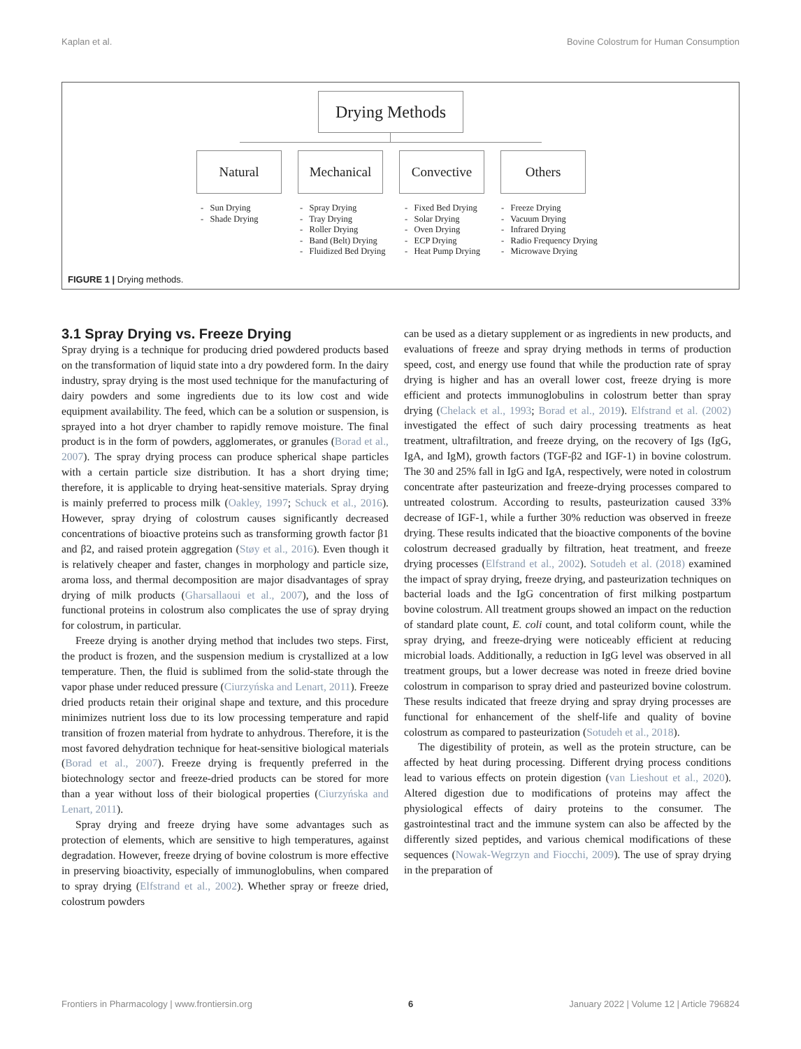Kaplan et al. Bovine Colostrum for Human Consumption
Drying Methods
Natural Mechanical Convective Others
- Sun Drying
- Shade Drying
- Spray Drying
- Tray Drying
- Roller Drying
- Band (Belt) Drying
- Fluidized Bed Drying
- Fixed Bed Drying
- Solar Drying
- Oven Drying
- ECP Drying
- Heat Pump Drying
- Freeze Drying
- Vacuum Drying
- Infrared Drying
- Radio Frequency Drying
- Microwave Drying
FIGURE 1 | Drying methods.
3.1 Spray Drying vs. Freeze Drying
Spray drying is a technique for producing dried powdered products based on the transformation of liquid state into a dry powdered form. In the dairy industry, spray drying is the most used technique for the manufacturing of dairy powders and some ingredients due to its low cost and wide equipment availability. The feed, which can be a solution or suspension, is sprayed into a hot dryer chamber to rapidly remove moisture. The final product is in the form of powders, agglomerates, or granules (Borad et al., 2007). The spray drying process can produce spherical shape particles with a certain particle size distribution. It has a short drying time; therefore, it is applicable to drying heat-sensitive materials. Spray drying is mainly preferred to process milk (Oakley, 1997; Schuck et al., 2016). However, spray drying of colostrum causes significantly decreased concentrations of bioactive proteins such as transforming growth factor β1 and β2, and raised protein aggregation (Støy et al., 2016). Even though it is relatively cheaper and faster, changes in morphology and particle size, aroma loss, and thermal decomposition are major disadvantages of spray drying of milk products (Gharsallaoui et al., 2007), and the loss of functional proteins in colostrum also complicates the use of spray drying for colostrum, in particular.
Freeze drying is another drying method that includes two steps. First, the product is frozen, and the suspension medium is crystallized at a low temperature. Then, the fluid is sublimed from the solid-state through the vapor phase under reduced pressure (Ciurzyńska and Lenart, 2011). Freeze dried products retain their original shape and texture, and this procedure minimizes nutrient loss due to its low processing temperature and rapid transition of frozen material from hydrate to anhydrous. Therefore, it is the most favored dehydration technique for heat-sensitive biological materials (Borad et al., 2007). Freeze drying is frequently preferred in the biotechnology sector and freeze-dried products can be stored for more than a year without loss of their biological properties (Ciurzyńska and Lenart, 2011).
Spray drying and freeze drying have some advantages such as protection of elements, which are sensitive to high temperatures, against degradation. However, freeze drying of bovine colostrum is more effective in preserving bioactivity, especially of immunoglobulins, when compared to spray drying (Elfstrand et al., 2002). Whether spray or freeze dried, colostrum powders
can be used as a dietary supplement or as ingredients in new products, and evaluations of freeze and spray drying methods in terms of production speed, cost, and energy use found that while the production rate of spray drying is higher and has an overall lower cost, freeze drying is more efficient and protects immunoglobulins in colostrum better than spray drying (Chelack et al., 1993; Borad et al., 2019). Elfstrand et al. (2002) investigated the effect of such dairy processing treatments as heat treatment, ultrafiltration, and freeze drying, on the recovery of Igs (IgG, IgA, and IgM), growth factors (TGF-β2 and IGF-1) in bovine colostrum. The 30 and 25% fall in IgG and IgA, respectively, were noted in colostrum concentrate after pasteurization and freeze-drying processes compared to untreated colostrum. According to results, pasteurization caused 33% decrease of IGF-1, while a further 30% reduction was observed in freeze drying. These results indicated that the bioactive components of the bovine colostrum decreased gradually by filtration, heat treatment, and freeze drying processes (Elfstrand et al., 2002). Sotudeh et al. (2018) examined the impact of spray drying, freeze drying, and pasteurization techniques on bacterial loads and the IgG concentration of first milking postpartum bovine colostrum. All treatment groups showed an impact on the reduction of standard plate count, E. coli count, and total coliform count, while the spray drying, and freeze-drying were noticeably efficient at reducing microbial loads. Additionally, a reduction in IgG level was observed in all treatment groups, but a lower decrease was noted in freeze dried bovine colostrum in comparison to spray dried and pasteurized bovine colostrum. These results indicated that freeze drying and spray drying processes are functional for enhancement of the shelf-life and quality of bovine colostrum as compared to pasteurization (Sotudeh et al., 2018).
The digestibility of protein, as well as the protein structure, can be affected by heat during processing. Different drying process conditions lead to various effects on protein digestion (van Lieshout et al., 2020). Altered digestion due to modifications of proteins may affect the physiological effects of dairy proteins to the consumer. The gastrointestinal tract and the immune system can also be affected by the differently sized peptides, and various chemical modifications of these sequences (Nowak-Wegrzyn and Fiocchi, 2009). The use of spray drying in the preparation of
Frontiers in Pharmacology | www.frontiersin.org 6 January 2022 | Volume 12 | Article 796824